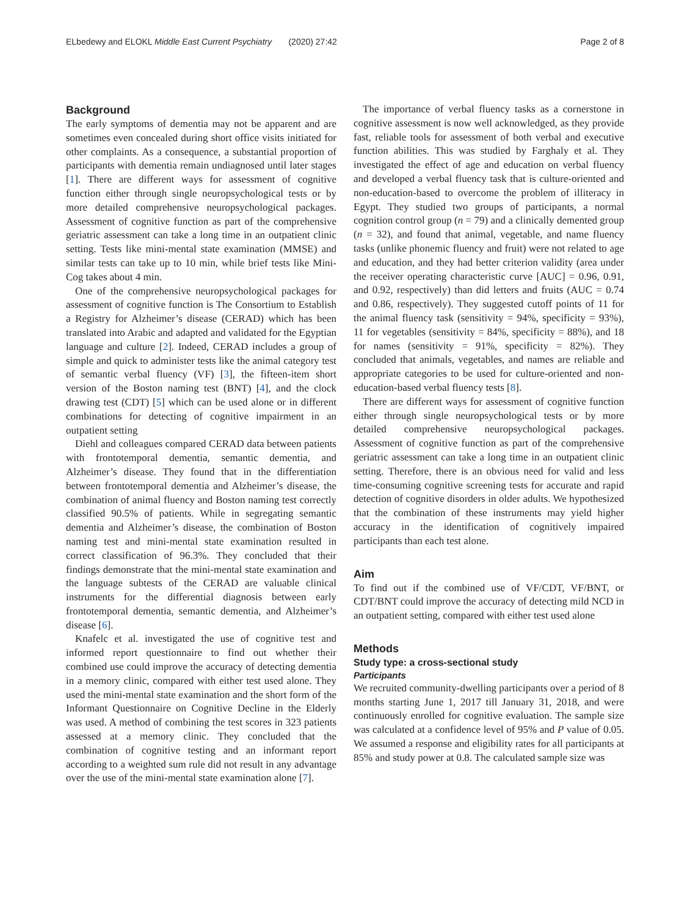ELbedewy and ELOKL Middle East Current Psychiatry (2020) 27:42 Page 2 of 8
Background
The early symptoms of dementia may not be apparent and are sometimes even concealed during short office visits initiated for other complaints. As a consequence, a substantial proportion of participants with dementia remain undiagnosed until later stages [1]. There are different ways for assessment of cognitive function either through single neuropsychological tests or by more detailed comprehensive neuropsychological packages. Assessment of cognitive function as part of the comprehensive geriatric assessment can take a long time in an outpatient clinic setting. Tests like mini-mental state examination (MMSE) and similar tests can take up to 10 min, while brief tests like Mini-Cog takes about 4 min.
One of the comprehensive neuropsychological packages for assessment of cognitive function is The Consortium to Establish a Registry for Alzheimer’s disease (CERAD) which has been translated into Arabic and adapted and validated for the Egyptian language and culture [2]. Indeed, CERAD includes a group of simple and quick to administer tests like the animal category test of semantic verbal fluency (VF) [3], the fifteen-item short version of the Boston naming test (BNT) [4], and the clock drawing test (CDT) [5] which can be used alone or in different combinations for detecting of cognitive impairment in an outpatient setting
Diehl and colleagues compared CERAD data between patients with frontotemporal dementia, semantic dementia, and Alzheimer’s disease. They found that in the differentiation between frontotemporal dementia and Alzheimer’s disease, the combination of animal fluency and Boston naming test correctly classified 90.5% of patients. While in segregating semantic dementia and Alzheimer’s disease, the combination of Boston naming test and mini-mental state examination resulted in correct classification of 96.3%. They concluded that their findings demonstrate that the mini-mental state examination and the language subtests of the CERAD are valuable clinical instruments for the differential diagnosis between early frontotemporal dementia, semantic dementia, and Alzheimer’s disease [6].
Knafelc et al. investigated the use of cognitive test and informed report questionnaire to find out whether their combined use could improve the accuracy of detecting dementia in a memory clinic, compared with either test used alone. They used the mini-mental state examination and the short form of the Informant Questionnaire on Cognitive Decline in the Elderly was used. A method of combining the test scores in 323 patients assessed at a memory clinic. They concluded that the combination of cognitive testing and an informant report according to a weighted sum rule did not result in any advantage over the use of the mini-mental state examination alone [7].
The importance of verbal fluency tasks as a cornerstone in cognitive assessment is now well acknowledged, as they provide fast, reliable tools for assessment of both verbal and executive function abilities. This was studied by Farghaly et al. They investigated the effect of age and education on verbal fluency and developed a verbal fluency task that is culture-oriented and non-education-based to overcome the problem of illiteracy in Egypt. They studied two groups of participants, a normal cognition control group (n = 79) and a clinically demented group (n = 32), and found that animal, vegetable, and name fluency tasks (unlike phonemic fluency and fruit) were not related to age and education, and they had better criterion validity (area under the receiver operating characteristic curve [AUC] = 0.96, 0.91, and 0.92, respectively) than did letters and fruits (AUC = 0.74 and 0.86, respectively). They suggested cutoff points of 11 for the animal fluency task (sensitivity = 94%, specificity = 93%), 11 for vegetables (sensitivity = 84%, specificity = 88%), and 18 for names (sensitivity = 91%, specificity = 82%). They concluded that animals, vegetables, and names are reliable and appropriate categories to be used for culture-oriented and non-education-based verbal fluency tests [8].
There are different ways for assessment of cognitive function either through single neuropsychological tests or by more detailed comprehensive neuropsychological packages. Assessment of cognitive function as part of the comprehensive geriatric assessment can take a long time in an outpatient clinic setting. Therefore, there is an obvious need for valid and less time-consuming cognitive screening tests for accurate and rapid detection of cognitive disorders in older adults. We hypothesized that the combination of these instruments may yield higher accuracy in the identification of cognitively impaired participants than each test alone.
Aim
To find out if the combined use of VF/CDT, VF/BNT, or CDT/BNT could improve the accuracy of detecting mild NCD in an outpatient setting, compared with either test used alone
Methods
Study type: a cross-sectional study
Participants
We recruited community-dwelling participants over a period of 8 months starting June 1, 2017 till January 31, 2018, and were continuously enrolled for cognitive evaluation. The sample size was calculated at a confidence level of 95% and P value of 0.05. We assumed a response and eligibility rates for all participants at 85% and study power at 0.8. The calculated sample size was